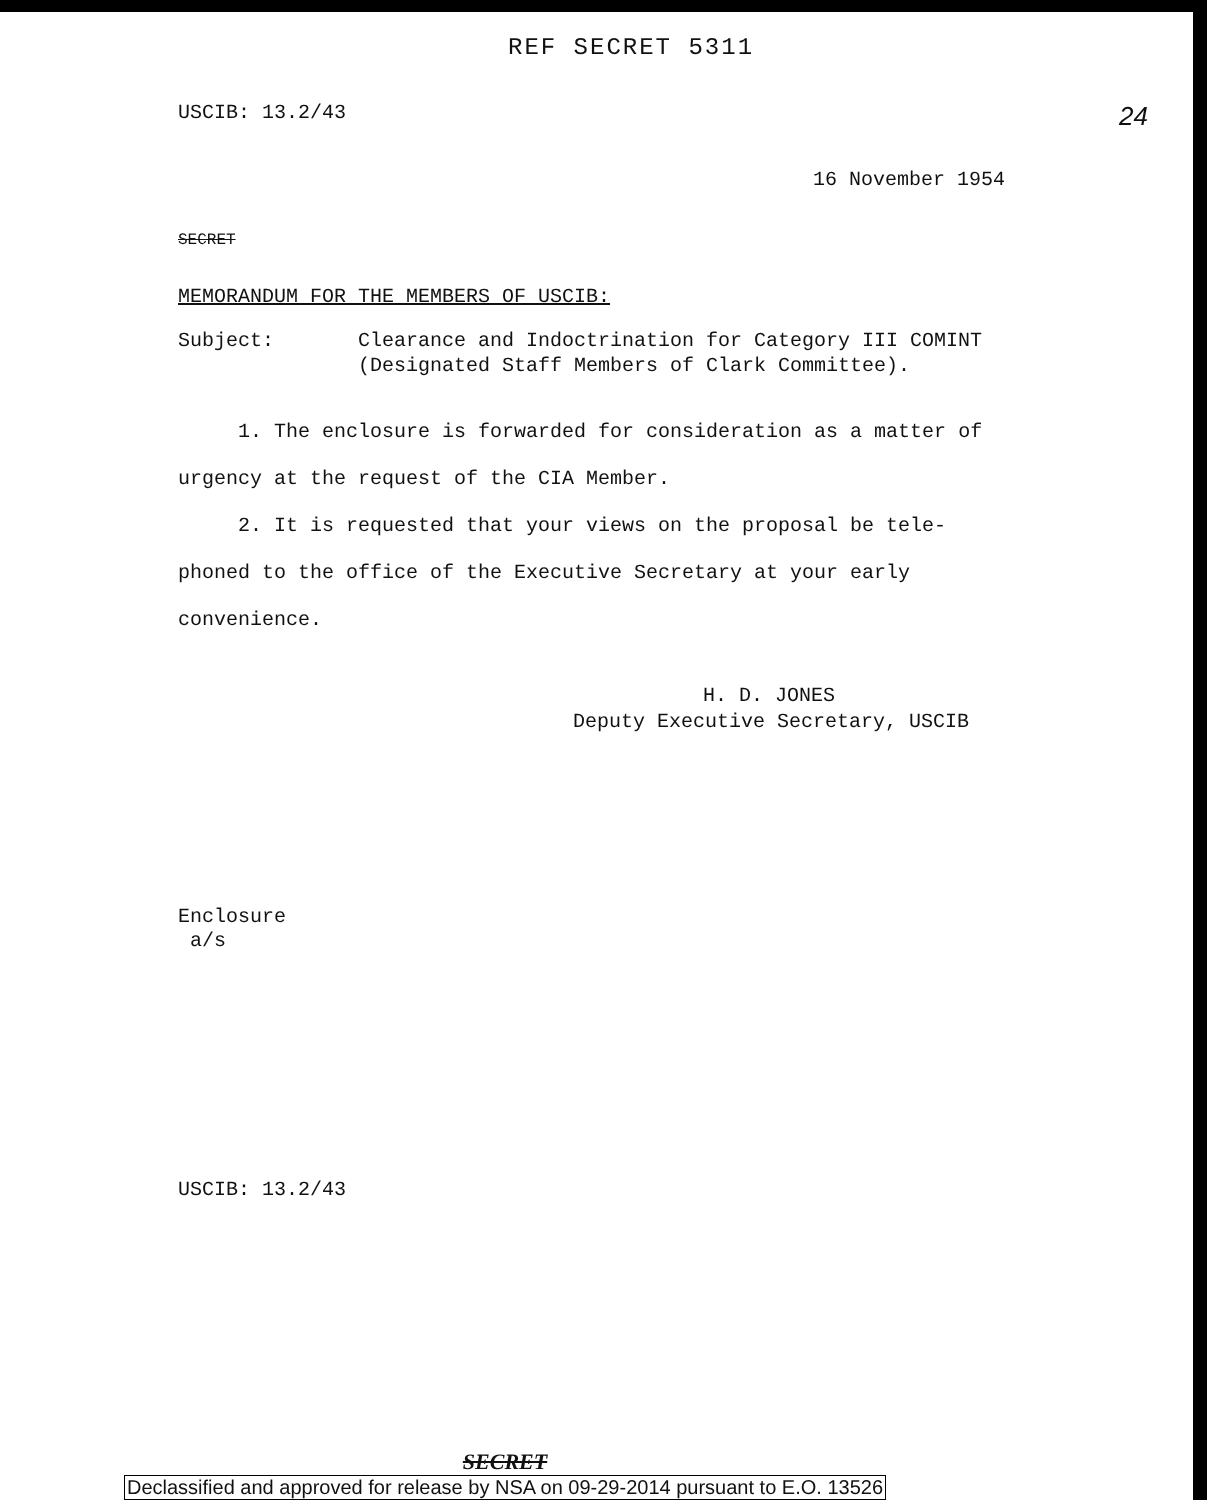REF SECRET 5311
USCIB: 13.2/43
24
16 November 1954
SECRET
MEMORANDUM FOR THE MEMBERS OF USCIB:
Subject: Clearance and Indoctrination for Category III COMINT
(Designated Staff Members of Clark Committee).
1. The enclosure is forwarded for consideration as a matter of urgency at the request of the CIA Member.
2. It is requested that your views on the proposal be tele-phoned to the office of the Executive Secretary at your early convenience.
H. D. JONES
Deputy Executive Secretary, USCIB
Enclosure
a/s
USCIB: 13.2/43
SECRET
Declassified and approved for release by NSA on 09-29-2014 pursuant to E.O. 13526